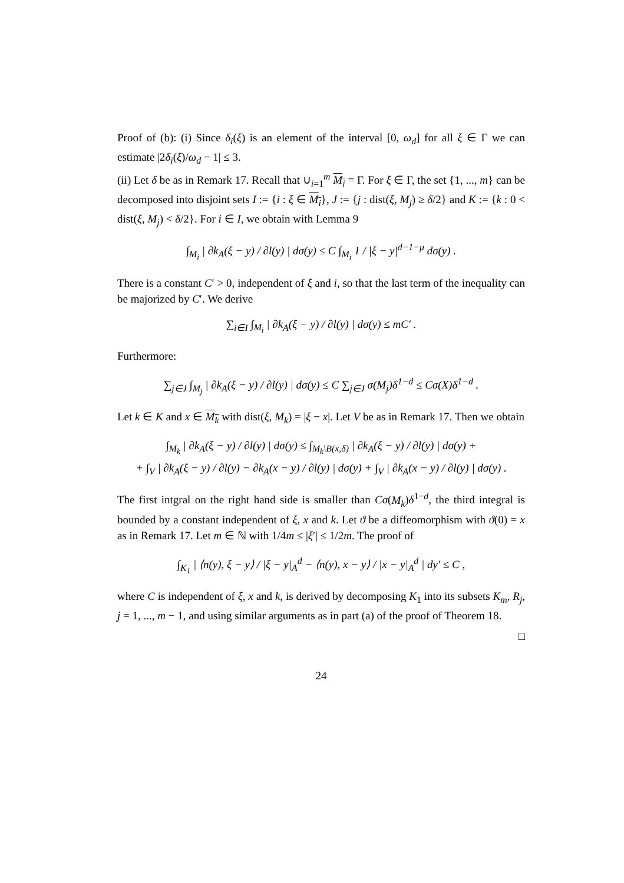Proof of (b): (i) Since δ<sub>i</sub>(ξ) is an element of the interval [0, ω<sub>d</sub>] for all ξ ∈ Γ we can estimate |2δ<sub>i</sub>(ξ)/ω<sub>d</sub> − 1| ≤ 3.
(ii) Let δ be as in Remark 17. Recall that ∪<sub>i=1</sub><sup>m</sup> M<sub>i</sub> = Γ. For ξ ∈ Γ, the set {1, ..., m} can be decomposed into disjoint sets I := {i : ξ ∈ M<sub>i</sub>}, J := {j : dist(ξ, M<sub>j</sub>) ≥ δ/2} and K := {k : 0 < dist(ξ, M<sub>j</sub>) < δ/2}. For i ∈ I, we obtain with Lemma 9
∫<sub>M<sub>i</sub></sub> | ∂k<sub>A</sub>(ξ − y) / ∂l(y) | dσ(y) ≤ C ∫<sub>M<sub>i</sub></sub> 1 / |ξ − y|<sup>d−1−μ</sup> dσ(y) .
There is a constant C′ > 0, independent of ξ and i, so that the last term of the inequality can be majorized by C′. We derive
∑<sub>i∈I</sub> ∫<sub>M<sub>i</sub></sub> | ∂k<sub>A</sub>(ξ − y) / ∂l(y) | dσ(y) ≤ mC′ .
Furthermore:
∑<sub>j∈J</sub> ∫<sub>M<sub>j</sub></sub> | ∂k<sub>A</sub>(ξ − y) / ∂l(y) | dσ(y) ≤ C ∑<sub>j∈J</sub> σ(M<sub>j</sub>)δ<sup>1−d</sup> ≤ Cσ(X)δ<sup>1−d</sup> .
Let k ∈ K and x ∈ M<sub>k</sub> with dist(ξ, M<sub>k</sub>) = |ξ − x|. Let V be as in Remark 17. Then we obtain
∫<sub>M<sub>k</sub></sub> | ∂k<sub>A</sub>(ξ − y) / ∂l(y) | dσ(y) ≤ ∫<sub>M<sub>k</sub>\B(x,δ)</sub> | ∂k<sub>A</sub>(ξ − y) / ∂l(y) | dσ(y) +
+ ∫<sub>V</sub> | ∂k<sub>A</sub>(ξ − y) / ∂l(y) − ∂k<sub>A</sub>(x − y) / ∂l(y) | dσ(y) + ∫<sub>V</sub> | ∂k<sub>A</sub>(x − y) / ∂l(y) | dσ(y) .
The first intgral on the right hand side is smaller than Cσ(M<sub>k</sub>)δ<sup>1−d</sup>, the third integral is bounded by a constant independent of ξ, x and k. Let ϑ be a diffeomorphism with ϑ(0) = x as in Remark 17. Let m ∈ ℕ with 1/4m ≤ |ξ′| ≤ 1/2m. The proof of
∫<sub>K<sub>1</sub></sub> | ⟨n(y), ξ − y⟩ / |ξ − y|<sub>A</sub><sup>d</sup> − ⟨n(y), x − y⟩ / |x − y|<sub>A</sub><sup>d</sup> | dy′ ≤ C ,
where C is independent of ξ, x and k, is derived by decomposing K<sub>1</sub> into its subsets K<sub>m</sub>, R<sub>j</sub>, j = 1, ..., m − 1, and using similar arguments as in part (a) of the proof of Theorem 18.
□
24